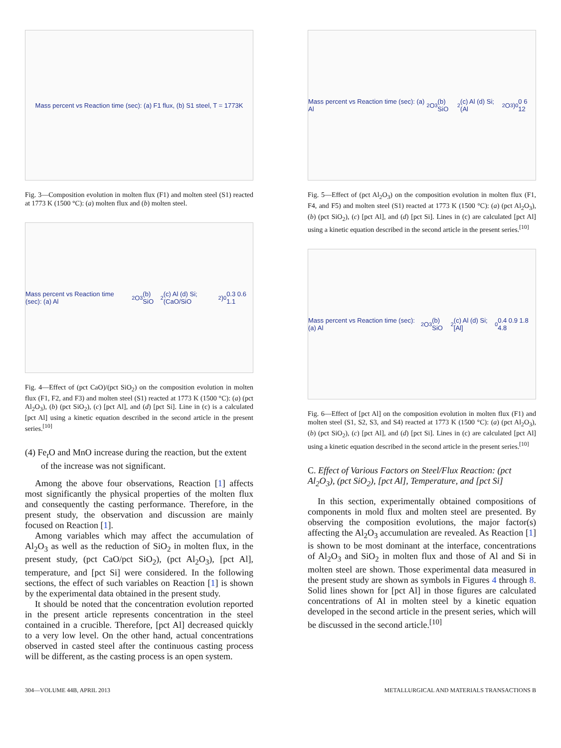Mass percent vs Reaction time (sec): (a) F1 flux, (b) S1 steel, T = 1773K
Fig. 3—Composition evolution in molten flux (F1) and molten steel (S1) reacted at 1773 K (1500 °C): (a) molten flux and (b) molten steel.
Mass percent vs Reaction time (sec): (a) Al<sub>2</sub>O<sub>3</sub> (b) SiO<sub>2</sub> (c) Al (d) Si; (CaO/SiO<sub>2</sub>)<sub>0</sub> 0.3 0.6 1.1
Fig. 4—Effect of (pct CaO)/(pct SiO<sub>2</sub>) on the composition evolution in molten flux (F1, F2, and F3) and molten steel (S1) reacted at 1773 K (1500 °C): (a) (pct Al<sub>2</sub>O<sub>3</sub>), (b) (pct SiO<sub>2</sub>), (c) [pct Al], and (d) [pct Si]. Line in (c) is a calculated [pct Al] using a kinetic equation described in the second article in the present series.<sup>[10]</sup>
(4) Fe<sub>t</sub>O and MnO increase during the reaction, but the extent of the increase was not significant.
Among the above four observations, Reaction [1] affects most significantly the physical properties of the molten flux and consequently the casting performance. Therefore, in the present study, the observation and discussion are mainly focused on Reaction [1].
Among variables which may affect the accumulation of Al<sub>2</sub>O<sub>3</sub> as well as the reduction of SiO<sub>2</sub> in molten flux, in the present study, (pct CaO/pct SiO<sub>2</sub>), (pct Al<sub>2</sub>O<sub>3</sub>), [pct Al], temperature, and [pct Si] were considered. In the following sections, the effect of such variables on Reaction [1] is shown by the experimental data obtained in the present study.
It should be noted that the concentration evolution reported in the present article represents concentration in the steel contained in a crucible. Therefore, [pct Al] decreased quickly to a very low level. On the other hand, actual concentrations observed in casted steel after the continuous casting process will be different, as the casting process is an open system.
Mass percent vs Reaction time (sec): (a) Al<sub>2</sub>O<sub>3</sub> (b) SiO<sub>2</sub> (c) Al (d) Si; (Al<sub>2</sub>O<sub>3</sub>)<sub>0</sub> 0 6 12
Fig. 5—Effect of (pct Al<sub>2</sub>O<sub>3</sub>) on the composition evolution in molten flux (F1, F4, and F5) and molten steel (S1) reacted at 1773 K (1500 °C): (a) (pct Al<sub>2</sub>O<sub>3</sub>), (b) (pct SiO<sub>2</sub>), (c) [pct Al], and (d) [pct Si]. Lines in (c) are calculated [pct Al] using a kinetic equation described in the second article in the present series.<sup>[10]</sup>
Mass percent vs Reaction time (sec): (a) Al<sub>2</sub>O<sub>3</sub> (b) SiO<sub>2</sub> (c) Al (d) Si; [Al]<sub>0</sub> 0.4 0.9 1.8 4.8
Fig. 6—Effect of [pct Al] on the composition evolution in molten flux (F1) and molten steel (S1, S2, S3, and S4) reacted at 1773 K (1500 °C): (a) (pct Al<sub>2</sub>O<sub>3</sub>), (b) (pct SiO<sub>2</sub>), (c) [pct Al], and (d) [pct Si]. Lines in (c) are calculated [pct Al] using a kinetic equation described in the second article in the present series.<sup>[10]</sup>
C. Effect of Various Factors on Steel/Flux Reaction: (pct Al<sub>2</sub>O<sub>3</sub>), (pct SiO<sub>2</sub>), [pct Al], Temperature, and [pct Si]
In this section, experimentally obtained compositions of components in mold flux and molten steel are presented. By observing the composition evolutions, the major factor(s) affecting the Al<sub>2</sub>O<sub>3</sub> accumulation are revealed. As Reaction [1] is shown to be most dominant at the interface, concentrations of Al<sub>2</sub>O<sub>3</sub> and SiO<sub>2</sub> in molten flux and those of Al and Si in molten steel are shown. Those experimental data measured in the present study are shown as symbols in Figures 4 through 8. Solid lines shown for [pct Al] in those figures are calculated concentrations of Al in molten steel by a kinetic equation developed in the second article in the present series, which will be discussed in the second article.<sup>[10]</sup>
304—VOLUME 44B, APRIL 2013 METALLURGICAL AND MATERIALS TRANSACTIONS B